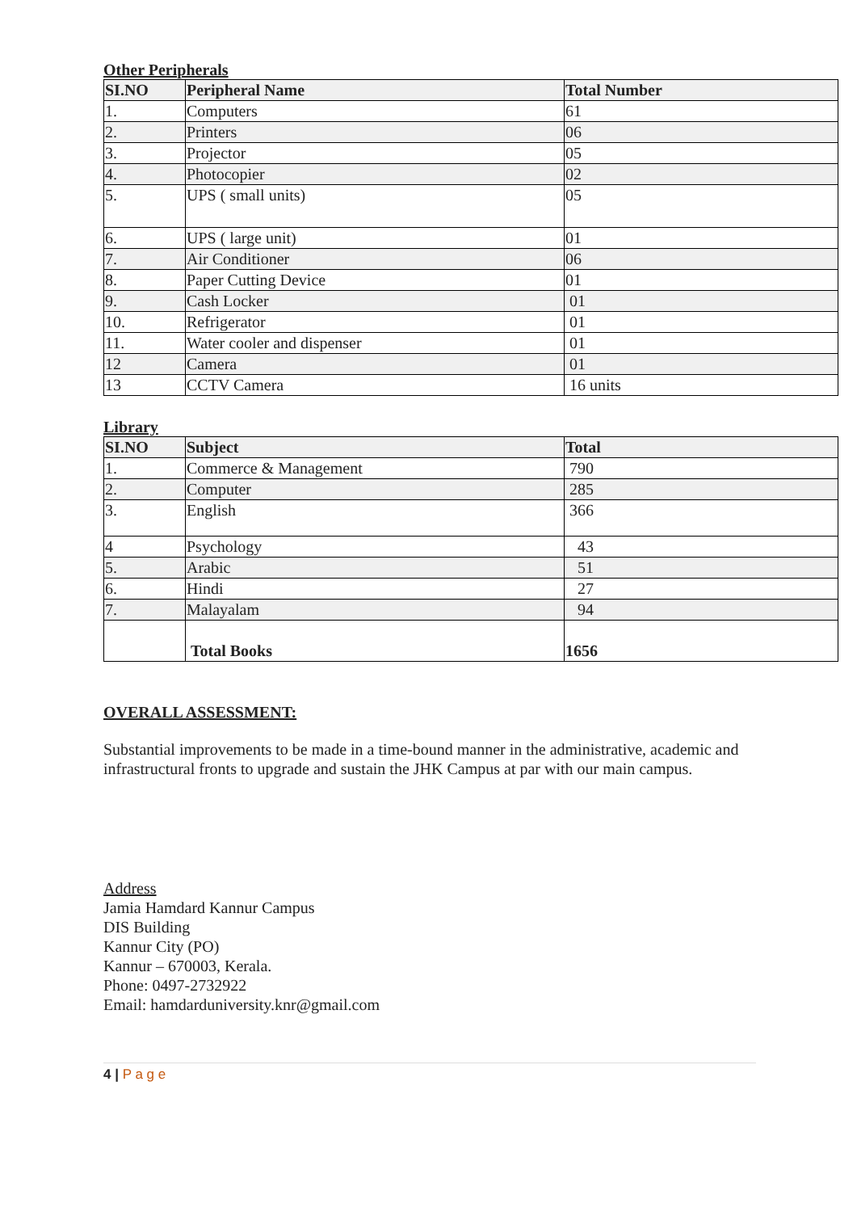Other Peripherals
| SI.NO | Peripheral Name | Total Number |
| --- | --- | --- |
| 1. | Computers | 61 |
| 2. | Printers | 06 |
| 3. | Projector | 05 |
| 4. | Photocopier | 02 |
| 5. | UPS ( small units) | 05 |
| 6. | UPS ( large unit) | 01 |
| 7. | Air Conditioner | 06 |
| 8. | Paper Cutting Device | 01 |
| 9. | Cash Locker | 01 |
| 10. | Refrigerator | 01 |
| 11. | Water cooler and dispenser | 01 |
| 12 | Camera | 01 |
| 13 | CCTV Camera | 16 units |
Library
| SI.NO | Subject | Total |
| --- | --- | --- |
| 1. | Commerce & Management | 790 |
| 2. | Computer | 285 |
| 3. | English | 366 |
| 4 | Psychology | 43 |
| 5. | Arabic | 51 |
| 6. | Hindi | 27 |
| 7. | Malayalam | 94 |
| | Total Books | 1656 |
OVERALL ASSESSMENT:
Substantial improvements to be made in a time-bound manner in the administrative, academic and infrastructural fronts to upgrade and sustain the JHK Campus at par with our main campus.
Address
Jamia Hamdard Kannur Campus
DIS Building
Kannur City (PO)
Kannur – 670003, Kerala.
Phone: 0497-2732922
Email: hamdarduniversity.knr@gmail.com
4 | P a g e